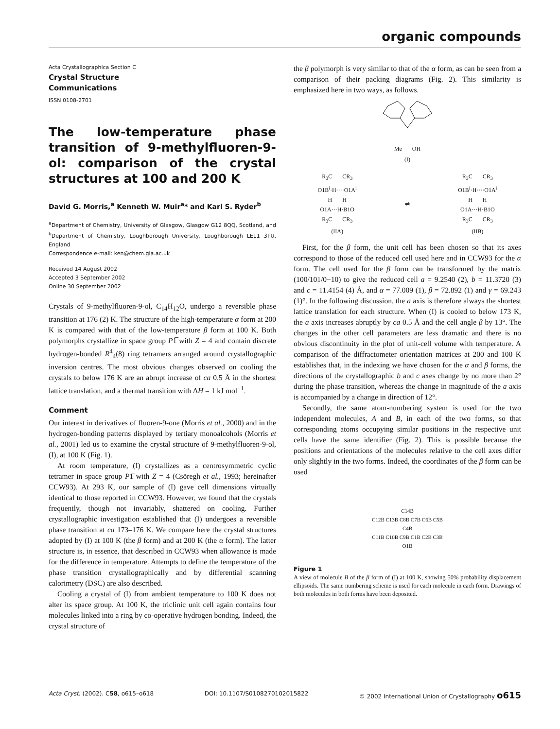organic compounds
Acta Crystallographica Section C
Crystal Structure
Communications
ISSN 0108-2701
The low-temperature phase transition of 9-methylfluoren-9-ol: comparison of the crystal structures at 100 and 200 K
David G. Morris,<sup>a</sup> Kenneth W. Muir<sup>a</sup>* and Karl S. Ryder<sup>b</sup>
<sup>a</sup> Department of Chemistry, University of Glasgow, Glasgow G12 8QQ, Scotland, and <sup>b</sup>Department of Chemistry, Loughborough University, Loughborough LE11 3TU, England
Correspondence e-mail: ken@chem.gla.ac.uk
Received 14 August 2002
Accepted 3 September 2002
Online 30 September 2002
Crystals of 9-methylfluoren-9-ol, C<sub>14</sub>H<sub>12</sub>O, undergo a reversible phase transition at 176 (2) K. The structure of the high-temperature α form at 200 K is compared with that of the low-temperature β form at 100 K. Both polymorphs crystallize in space group P1̅ with Z = 4 and contain discrete hydrogen-bonded R<sup>4</sup><sub>4</sub>(8) ring tetramers arranged around crystallographic inversion centres. The most obvious changes observed on cooling the crystals to below 176 K are an abrupt increase of ca 0.5 Å in the shortest lattice translation, and a thermal transition with ΔH = 1 kJ mol<sup>−1</sup>.
Comment
Our interest in derivatives of fluoren-9-one (Morris et al., 2000) and in the hydrogen-bonding patterns displayed by tertiary monoalcohols (Morris et al., 2001) led us to examine the crystal structure of 9-methylfluoren-9-ol, (I), at 100 K (Fig. 1).
At room temperature, (I) crystallizes as a centrosymmetric cyclic tetramer in space group P1̅ with Z = 4 (Csöregh et al., 1993; hereinafter CCW93). At 293 K, our sample of (I) gave cell dimensions virtually identical to those reported in CCW93. However, we found that the crystals frequently, though not invariably, shattered on cooling. Further crystallographic investigation established that (I) undergoes a reversible phase transition at ca 173–176 K. We compare here the crystal structures adopted by (I) at 100 K (the β form) and at 200 K (the α form). The latter structure is, in essence, that described in CCW93 when allowance is made for the difference in temperature. Attempts to define the temperature of the phase transition crystallographically and by differential scanning calorimetry (DSC) are also described.
Cooling a crystal of (I) from ambient temperature to 100 K does not alter its space group. At 100 K, the triclinic unit cell again contains four molecules linked into a ring by co-operative hydrogen bonding. Indeed, the crystal structure of
the β polymorph is very similar to that of the α form, as can be seen from a comparison of their packing diagrams (Fig. 2). This similarity is emphasized here in two ways, as follows.
Me OH
(I)
R<sub>3</sub>C CR<sub>3</sub>
O1B<sup>i</sup>·H····O1A<sup>i</sup>
H H
O1A···H·B1O
R<sub>3</sub>C CR<sub>3</sub>
(IIA)
⇌ R<sub>3</sub>C CR<sub>3</sub>
O1B<sup>i</sup>·H····O1A<sup>i</sup>
H H
O1A···H·B1O
R<sub>3</sub>C CR<sub>3</sub>
(IIB)
First, for the β form, the unit cell has been chosen so that its axes correspond to those of the reduced cell used here and in CCW93 for the α form. The cell used for the β form can be transformed by the matrix (100/101/0−10) to give the reduced cell a = 9.2540 (2), b = 11.3720 (3) and c = 11.4154 (4) Å, and α = 77.009 (1), β = 72.892 (1) and γ = 69.243 (1)°. In the following discussion, the a axis is therefore always the shortest lattice translation for each structure. When (I) is cooled to below 173 K, the a axis increases abruptly by ca 0.5 Å and the cell angle β by 13°. The changes in the other cell parameters are less dramatic and there is no obvious discontinuity in the plot of unit-cell volume with temperature. A comparison of the diffractometer orientation matrices at 200 and 100 K establishes that, in the indexing we have chosen for the α and β forms, the directions of the crystallographic b and c axes change by no more than 2° during the phase transition, whereas the change in magnitude of the a axis is accompanied by a change in direction of 12°.
Secondly, the same atom-numbering system is used for the two independent molecules, A and B, in each of the two forms, so that corresponding atoms occupying similar positions in the respective unit cells have the same identifier (Fig. 2). This is possible because the positions and orientations of the molecules relative to the cell axes differ only slightly in the two forms. Indeed, the coordinates of the β form can be used
C14B
C12B C13B C8B C7B C6B C5B
C4B
C11B C10B C9B C1B C2B C3B
O1B
Figure 1
A view of molecule B of the β form of (I) at 100 K, showing 50% probability displacement ellipsoids. The same numbering scheme is used for each molecule in each form. Drawings of both molecules in both forms have been deposited.
Acta Cryst. (2002). C58, o615–o618 DOI: 10.1107/S0108270102015822 © 2002 International Union of Crystallography o615